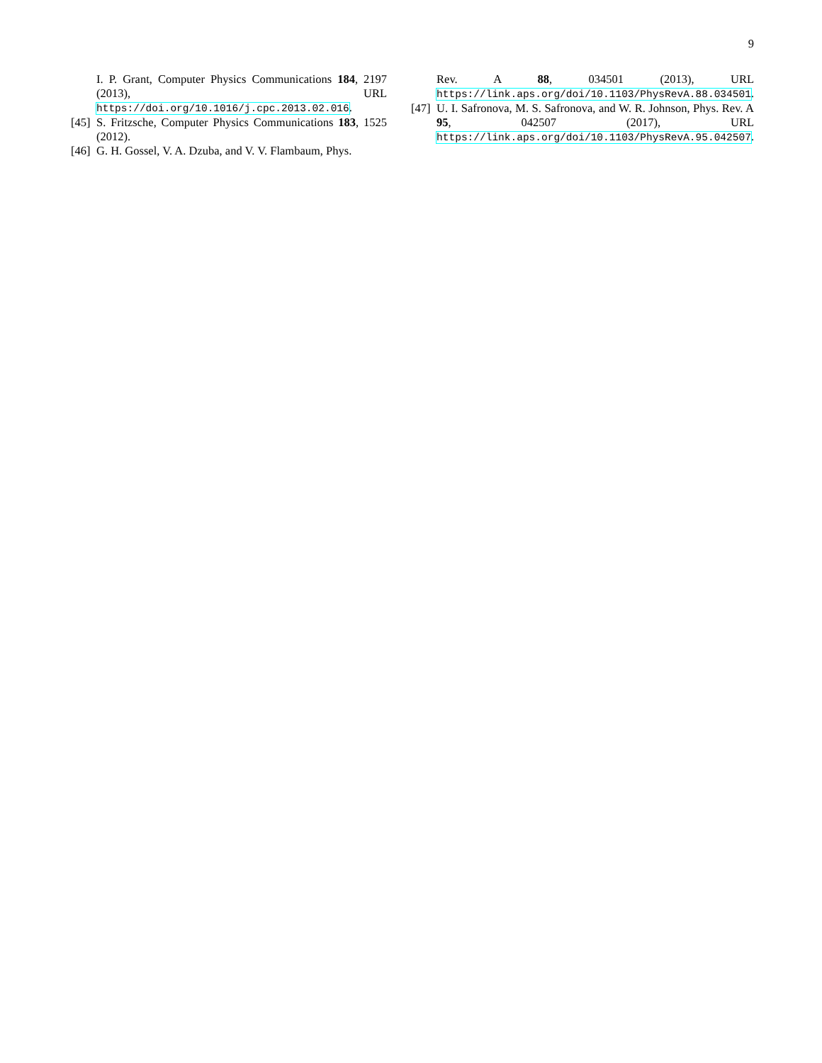9
I. P. Grant, Computer Physics Communications 184, 2197 (2013), URL https://doi.org/10.1016/j.cpc.2013.02.016.
[45] S. Fritzsche, Computer Physics Communications 183, 1525 (2012).
[46] G. H. Gossel, V. A. Dzuba, and V. V. Flambaum, Phys.
Rev. A 88, 034501 (2013), URL https://link.aps.org/doi/10.1103/PhysRevA.88.034501.
[47] U. I. Safronova, M. S. Safronova, and W. R. Johnson, Phys. Rev. A 95, 042507 (2017), URL https://link.aps.org/doi/10.1103/PhysRevA.95.042507.